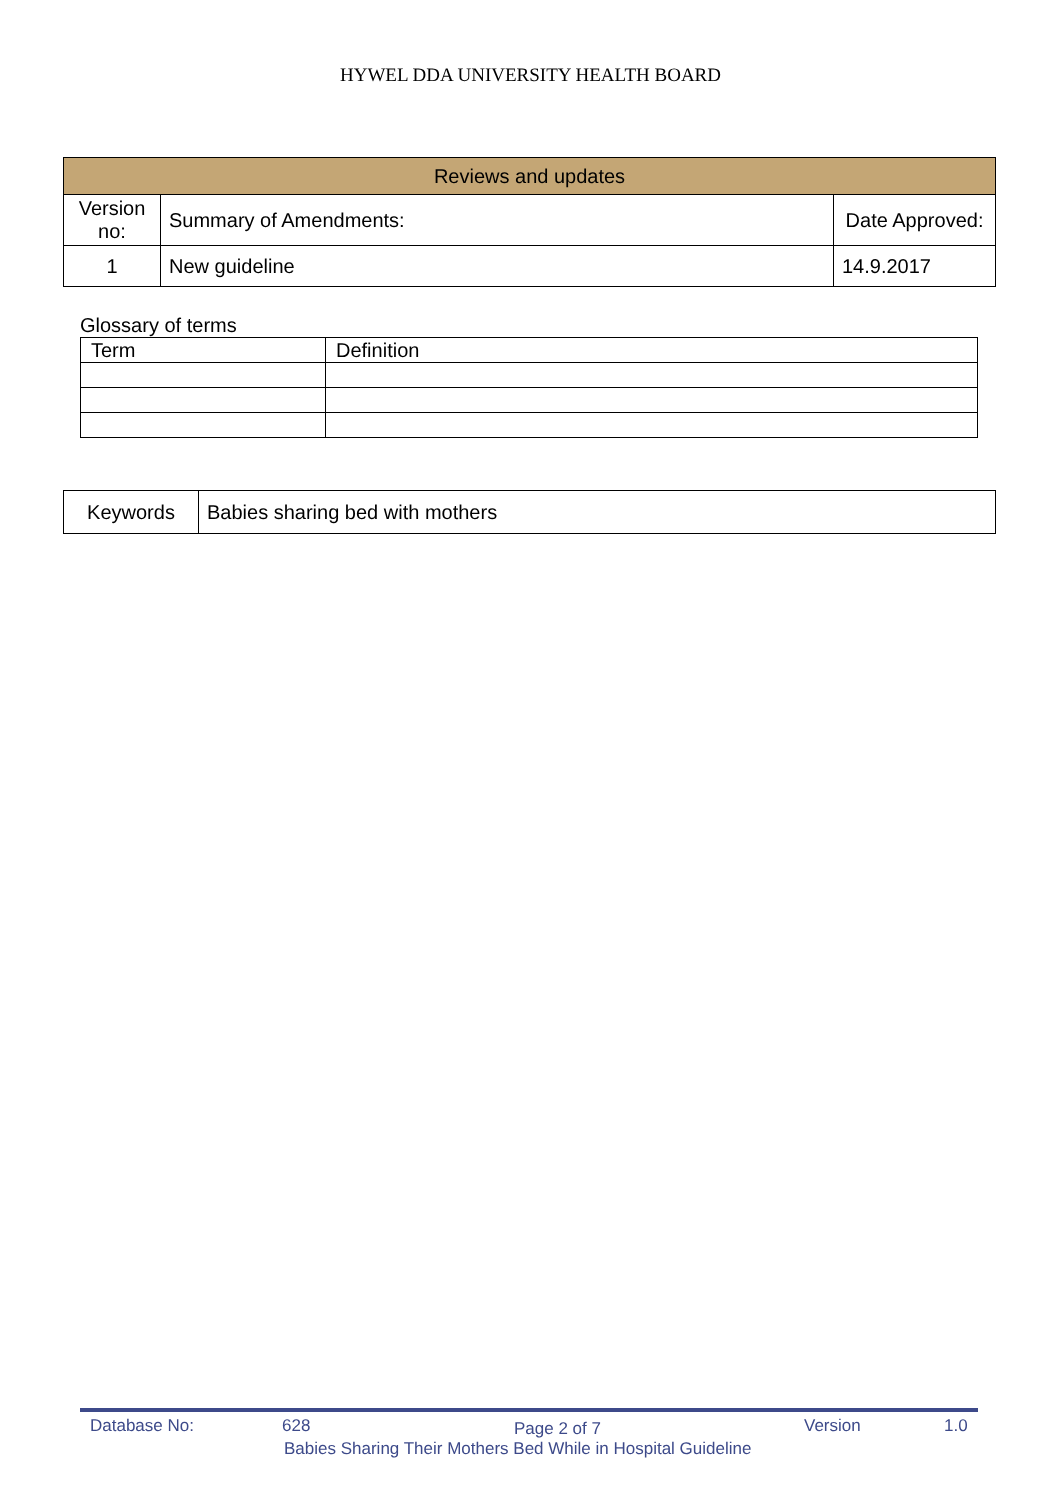HYWEL DDA UNIVERSITY HEALTH BOARD
| Reviews and updates | | |
| --- | --- | --- |
| Version no: | Summary of Amendments: | Date Approved: |
| 1 | New guideline | 14.9.2017 |
Glossary of terms
| Term | Definition |
| Keywords | Babies sharing bed with mothers |
Database No: 628 Page 2 of 7 Version 1.0
Babies Sharing Their Mothers Bed While in Hospital Guideline